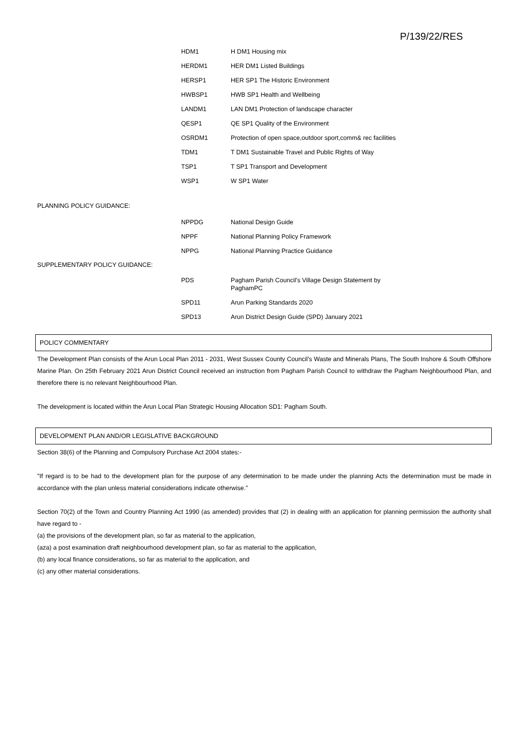P/139/22/RES
| HDM1 | H DM1 Housing mix |
| HERDM1 | HER DM1 Listed Buildings |
| HERSP1 | HER SP1 The Historic Environment |
| HWBSP1 | HWB SP1 Health and Wellbeing |
| LANDM1 | LAN DM1 Protection of landscape character |
| QESP1 | QE SP1 Quality of the Environment |
| OSRDM1 | Protection of open space,outdoor sport,comm& rec facilities |
| TDM1 | T DM1 Sustainable Travel and Public Rights of Way |
| TSP1 | T SP1 Transport and Development |
| WSP1 | W SP1 Water |
PLANNING POLICY GUIDANCE:
| NPPDG | National Design Guide |
| NPPF | National Planning Policy Framework |
| NPPG | National Planning Practice Guidance |
SUPPLEMENTARY POLICY GUIDANCE:
| PDS | Pagham Parish Council's Village Design Statement by PaghamPC |
| SPD11 | Arun Parking Standards 2020 |
| SPD13 | Arun District Design Guide (SPD) January 2021 |
POLICY COMMENTARY
The Development Plan consists of the Arun Local Plan 2011 - 2031, West Sussex County Council's Waste and Minerals Plans, The South Inshore & South Offshore Marine Plan. On 25th February 2021 Arun District Council received an instruction from Pagham Parish Council to withdraw the Pagham Neighbourhood Plan, and therefore there is no relevant Neighbourhood Plan.
The development is located within the Arun Local Plan Strategic Housing Allocation SD1: Pagham South.
DEVELOPMENT PLAN AND/OR LEGISLATIVE BACKGROUND
Section 38(6) of the Planning and Compulsory Purchase Act 2004 states:-
"If regard is to be had to the development plan for the purpose of any determination to be made under the planning Acts the determination must be made in accordance with the plan unless material considerations indicate otherwise."
Section 70(2) of the Town and Country Planning Act 1990 (as amended) provides that (2) in dealing with an application for planning permission the authority shall have regard to -
(a) the provisions of the development plan, so far as material to the application,
(aza) a post examination draft neighbourhood development plan, so far as material to the application,
(b) any local finance considerations, so far as material to the application, and
(c) any other material considerations.